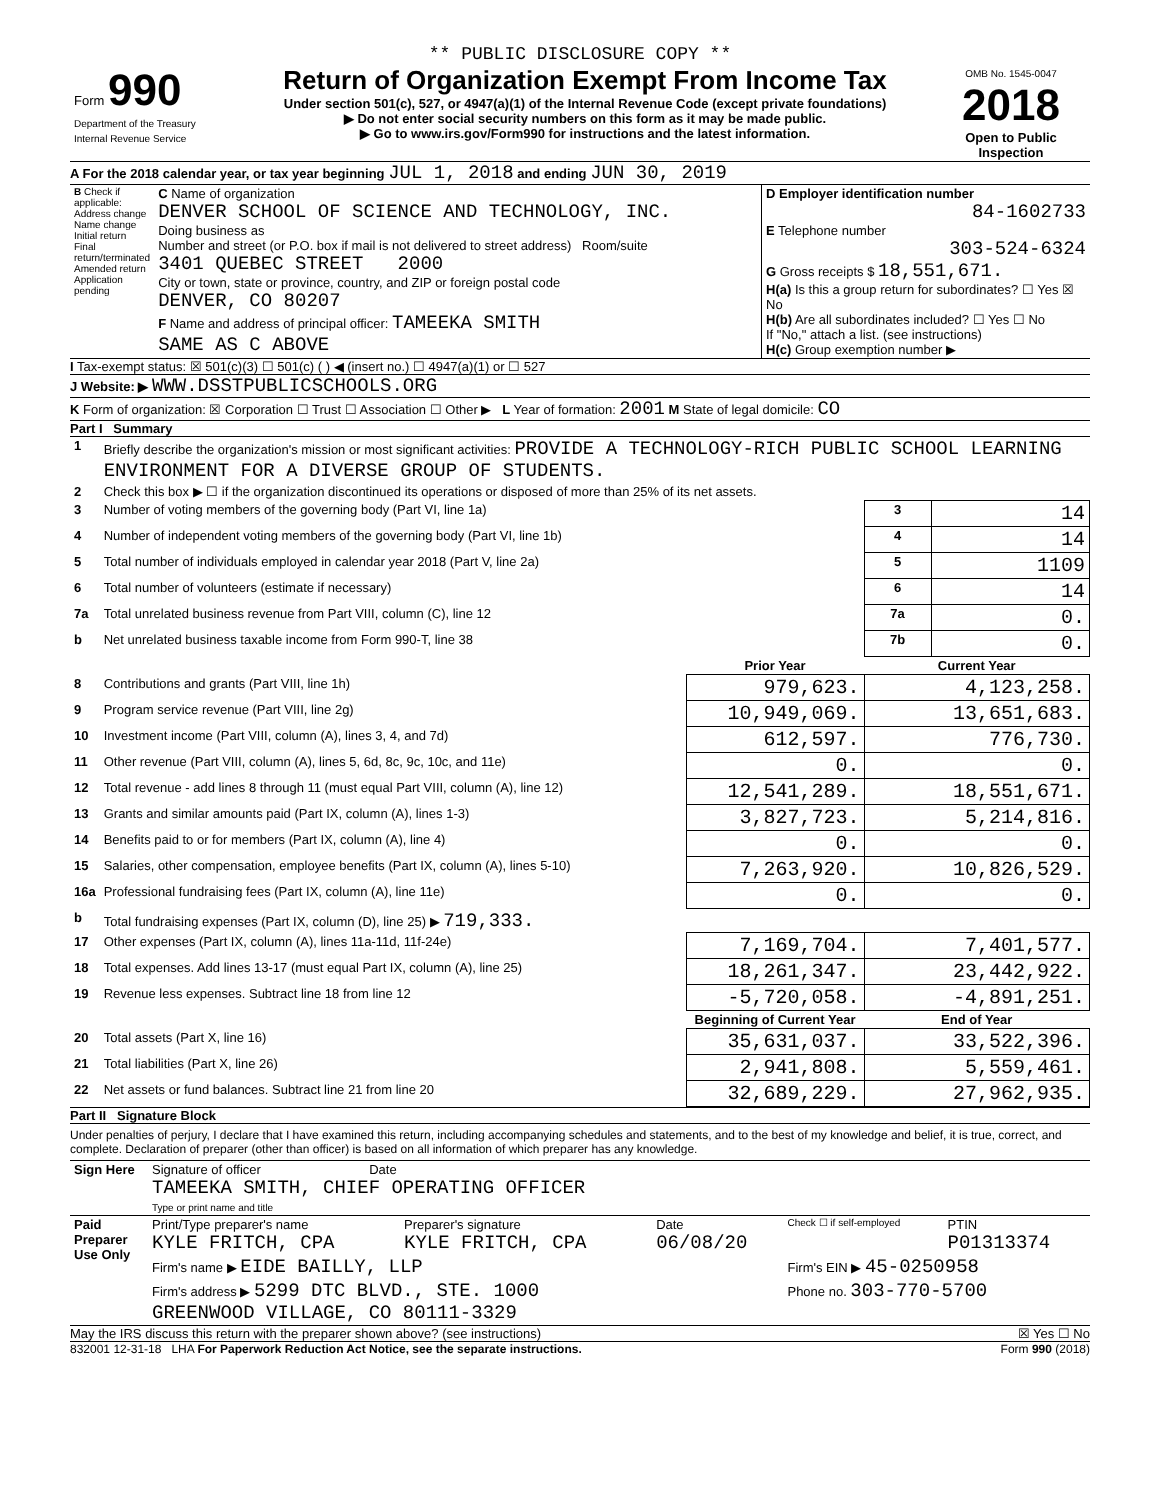** PUBLIC DISCLOSURE COPY **
| Form 990 Department of the Treasury Internal Revenue Service | Return of Organization Exempt From Income Tax Under section 501(c), 527, or 4947(a)(1) of the Internal Revenue Code (except private foundations) ▶ Do not enter social security numbers on this form as it may be made public. ▶ Go to www.irs.gov/Form990 for instructions and the latest information. | OMB No. 1545-0047 2018 Open to Public Inspection |
A For the 2018 calendar year, or tax year beginning JUL 1, 2018 and ending JUN 30, 2019
| B Check if applicable: Address change Name change Initial return Final return/terminated Amended return Application pending | C Name of organization DENVER SCHOOL OF SCIENCE AND TECHNOLOGY, INC. Doing business as Number and street (or P.O. box if mail is not delivered to street address) Room/suite 3401 QUEBEC STREET 2000 City or town, state or province, country, and ZIP or foreign postal code DENVER, CO 80207 F Name and address of principal officer: TAMEEKA SMITH SAME AS C ABOVE | D Employer identification number 84-1602733 E Telephone number 303-524-6324 G Gross receipts $ 18,551,671. H(a) Is this a group return for subordinates? ☐ Yes ☒ No H(b) Are all subordinates included? ☐ Yes ☐ No If "No," attach a list. (see instructions) H(c) Group exemption number ▶ |
I Tax-exempt status: ☒ 501(c)(3) ☐ 501(c) ( ) ◀ (insert no.) ☐ 4947(a)(1) or ☐ 527
J Website: ▶ WWW.DSSTPUBLICSCHOOLS.ORG
K Form of organization: ☒ Corporation ☐ Trust ☐ Association ☐ Other ▶ L Year of formation: 2001 M State of legal domicile: CO
Part I Summary
| 1 | Briefly describe the organization's mission or most significant activities: PROVIDE A TECHNOLOGY-RICH PUBLIC SCHOOL LEARNING ENVIRONMENT FOR A DIVERSE GROUP OF STUDENTS. | | | |
| 2 | Check this box ▶ ☐ if the organization discontinued its operations or disposed of more than 25% of its net assets. | | | |
| 3 | Number of voting members of the governing body (Part VI, line 1a) | | 3 | 14 |
| 4 | Number of independent voting members of the governing body (Part VI, line 1b) | | 4 | 14 |
| 5 | Total number of individuals employed in calendar year 2018 (Part V, line 2a) | | 5 | 1109 |
| 6 | Total number of volunteers (estimate if necessary) | | 6 | 14 |
| 7a | Total unrelated business revenue from Part VIII, column (C), line 12 | | 7a | 0. |
| b | Net unrelated business taxable income from Form 990-T, line 38 | | 7b | 0. |
| | | Prior Year | Current Year | |
| 8 | Contributions and grants (Part VIII, line 1h) | 979,623. | 4,123,258. | |
| 9 | Program service revenue (Part VIII, line 2g) | 10,949,069. | 13,651,683. | |
| 10 | Investment income (Part VIII, column (A), lines 3, 4, and 7d) | 612,597. | 776,730. | |
| 11 | Other revenue (Part VIII, column (A), lines 5, 6d, 8c, 9c, 10c, and 11e) | 0. | 0. | |
| 12 | Total revenue - add lines 8 through 11 (must equal Part VIII, column (A), line 12) | 12,541,289. | 18,551,671. | |
| 13 | Grants and similar amounts paid (Part IX, column (A), lines 1-3) | 3,827,723. | 5,214,816. | |
| 14 | Benefits paid to or for members (Part IX, column (A), line 4) | 0. | 0. | |
| 15 | Salaries, other compensation, employee benefits (Part IX, column (A), lines 5-10) | 7,263,920. | 10,826,529. | |
| 16a | Professional fundraising fees (Part IX, column (A), line 11e) | 0. | 0. | |
| b | Total fundraising expenses (Part IX, column (D), line 25) ▶ 719,333. | | | |
| 17 | Other expenses (Part IX, column (A), lines 11a-11d, 11f-24e) | 7,169,704. | 7,401,577. | |
| 18 | Total expenses. Add lines 13-17 (must equal Part IX, column (A), line 25) | 18,261,347. | 23,442,922. | |
| 19 | Revenue less expenses. Subtract line 18 from line 12 | -5,720,058. | -4,891,251. | |
| | | Beginning of Current Year | End of Year | |
| 20 | Total assets (Part X, line 16) | 35,631,037. | 33,522,396. | |
| 21 | Total liabilities (Part X, line 26) | 2,941,808. | 5,559,461. | |
| 22 | Net assets or fund balances. Subtract line 21 from line 20 | 32,689,229. | 27,962,935. | |
Part II Signature Block
Under penalties of perjury, I declare that I have examined this return, including accompanying schedules and statements, and to the best of my knowledge and belief, it is true, correct, and complete. Declaration of preparer (other than officer) is based on all information of which preparer has any knowledge.
| Sign Here | Signature of officer Date TAMEEKA SMITH, CHIEF OPERATING OFFICER Type or print name and title |
| Paid Preparer Use Only | Print/Type preparer's name KYLE FRITCH, CPA | Preparer's signature KYLE FRITCH, CPA | Date 06/08/20 | Check ☐ if self-employed | PTIN P01313374 |
| | Firm's name ▶ EIDE BAILLY, LLP | | | Firm's EIN ▶ 45-0250958 | |
| | Firm's address ▶ 5299 DTC BLVD., STE. 1000 GREENWOOD VILLAGE, CO 80111-3329 | | | Phone no. 303-770-5700 | |
May the IRS discuss this return with the preparer shown above? (see instructions) ☒ Yes ☐ No
832001 12-31-18 LHA For Paperwork Reduction Act Notice, see the separate instructions. Form 990 (2018)